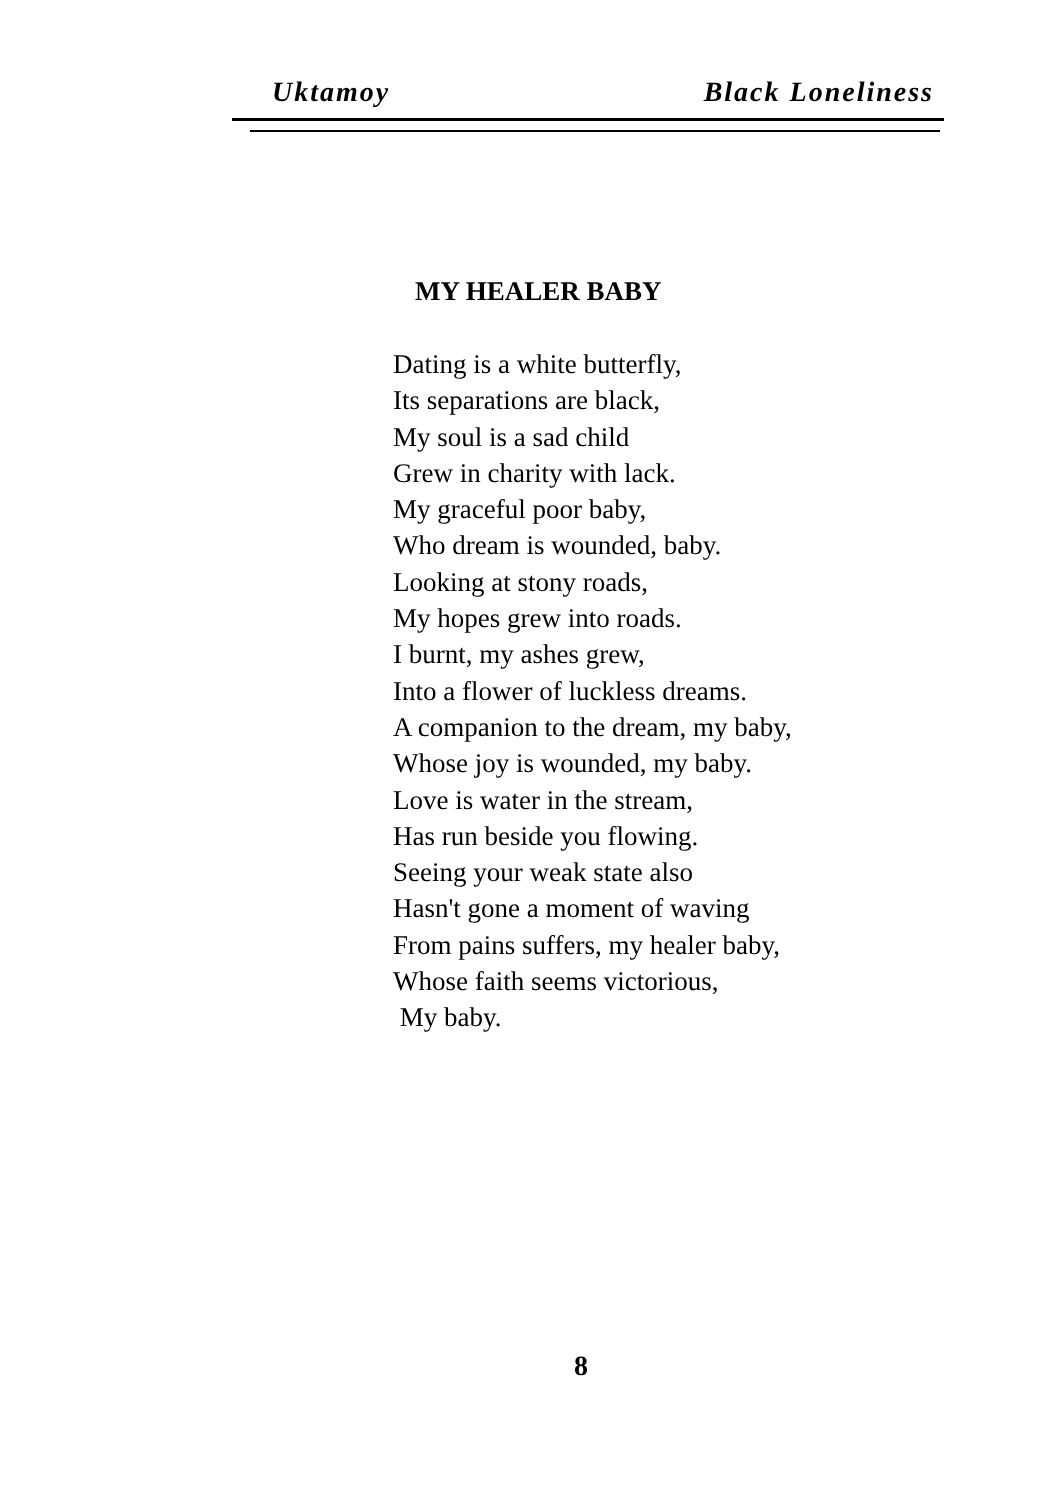Uktamoy Black Loneliness
MY HEALER BABY
Dating is a white butterfly,
Its separations are black,
My soul is a sad child
Grew in charity with lack.
My graceful poor baby,
Who dream is wounded, baby.
Looking at stony roads,
My hopes grew into roads.
I burnt, my ashes grew,
Into a flower of luckless dreams.
A companion to the dream, my baby,
Whose joy is wounded, my baby.
Love is water in the stream,
Has run beside you flowing.
Seeing your weak state also
Hasn't gone a moment of waving
From pains suffers, my healer baby,
Whose faith seems victorious,
My baby.
8